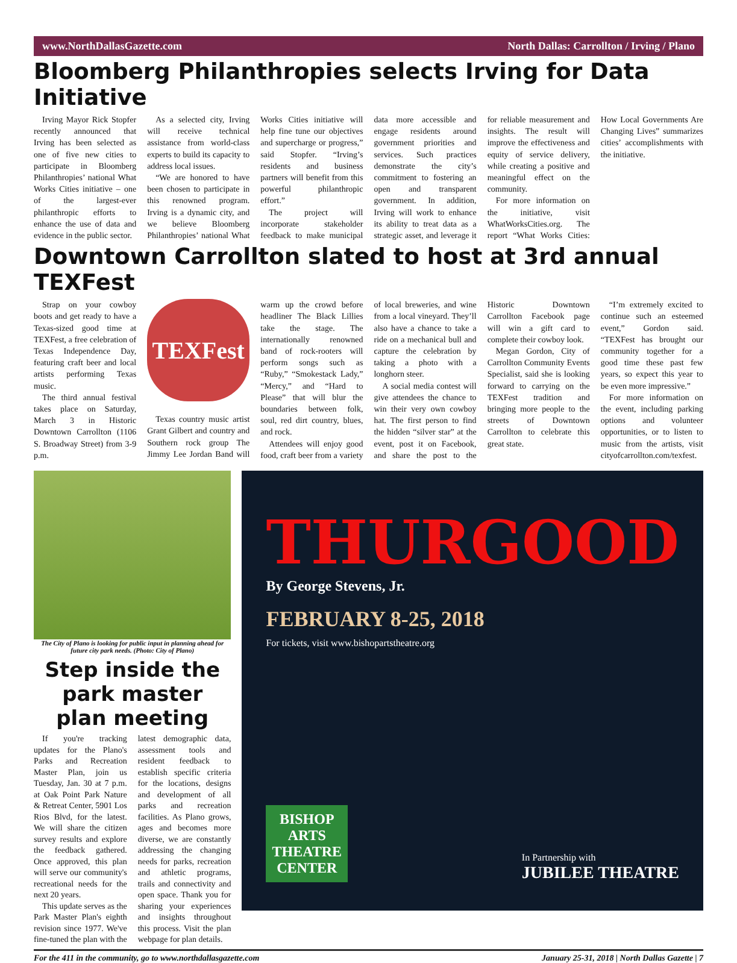www.NorthDallasGazette.com North Dallas: Carrollton / Irving / Plano
Bloomberg Philanthropies selects Irving for Data Initiative
Irving Mayor Rick Stopfer recently announced that Irving has been selected as one of five new cities to participate in Bloomberg Philanthropies’ national What Works Cities initiative – one of the largest-ever philanthropic efforts to enhance the use of data and evidence in the public sector.
As a selected city, Irving will receive technical assistance from world-class experts to build its capacity to address local issues.
“We are honored to have been chosen to participate in this renowned program. Irving is a dynamic city, and we believe Bloomberg Philanthropies’ national What Works Cities initiative will help fine tune our objectives and supercharge or progress,” said Stopfer. “Irving’s residents and business partners will benefit from this powerful philanthropic effort.”
The project will incorporate stakeholder feedback to make municipal data more accessible and engage residents around government priorities and services. Such practices demonstrate the city’s commitment to fostering an open and transparent government. In addition, Irving will work to enhance its ability to treat data as a strategic asset, and leverage it for reliable measurement and insights. The result will improve the effectiveness and equity of service delivery, while creating a positive and meaningful effect on the community.
For more information on the initiative, visit WhatWorksCities.org. The report “What Works Cities: How Local Governments Are Changing Lives” summarizes cities’ accomplishments with the initiative.
Downtown Carrollton slated to host at 3rd annual TEXFest
Strap on your cowboy boots and get ready to have a Texas-sized good time at TEXFest, a free celebration of Texas Independence Day, featuring craft beer and local artists performing Texas music.
The third annual festival takes place on Saturday, March 3 in Historic Downtown Carrollton (1106 S. Broadway Street) from 3-9 p.m.
TEXFest
Texas country music artist Grant Gilbert and country and Southern rock group The Jimmy Lee Jordan Band will warm up the crowd before headliner The Black Lillies take the stage. The internationally renowned band of rock-rooters will perform songs such as “Ruby,” “Smokestack Lady,” “Mercy,” and “Hard to Please” that will blur the boundaries between folk, soul, red dirt country, blues, and rock.
Attendees will enjoy good food, craft beer from a variety of local breweries, and wine from a local vineyard. They’ll also have a chance to take a ride on a mechanical bull and capture the celebration by taking a photo with a longhorn steer.
A social media contest will give attendees the chance to win their very own cowboy hat. The first person to find the hidden “silver star” at the event, post it on Facebook, and share the post to the Historic Downtown Carrollton Facebook page will win a gift card to complete their cowboy look.
Megan Gordon, City of Carrollton Community Events Specialist, said she is looking forward to carrying on the TEXFest tradition and bringing more people to the streets of Downtown Carrollton to celebrate this great state.
“I’m extremely excited to continue such an esteemed event,” Gordon said. “TEXFest has brought our community together for a good time these past few years, so expect this year to be even more impressive.”
For more information on the event, including parking options and volunteer opportunities, or to listen to music from the artists, visit cityofcarrollton.com/texfest.
The City of Plano is looking for public input in planning ahead for future city park needs. (Photo: City of Plano)
Step inside the park master plan meeting
If you're tracking updates for the Plano's Parks and Recreation Master Plan, join us Tuesday, Jan. 30 at 7 p.m. at Oak Point Park Nature & Retreat Center, 5901 Los Rios Blvd, for the latest. We will share the citizen survey results and explore the feedback gathered. Once approved, this plan will serve our community's recreational needs for the next 20 years.
This update serves as the Park Master Plan's eighth revision since 1977. We've fine-tuned the plan with the latest demographic data, assessment tools and resident feedback to establish specific criteria for the locations, designs and development of all parks and recreation facilities. As Plano grows, ages and becomes more diverse, we are constantly addressing the changing needs for parks, recreation and athletic programs, trails and connectivity and open space. Thank you for sharing your experiences and insights throughout this process. Visit the plan webpage for plan details.
THURGOOD
By George Stevens, Jr.
FEBRUARY 8-25, 2018
For tickets, visit www.bishopartstheatre.org
BISHOP
ARTS
THEATRE
CENTER
In Partnership with
JUBILEE THEATRE
For the 411 in the community, go to www.northdallasgazette.com January 25-31, 2018 | North Dallas Gazette | 7